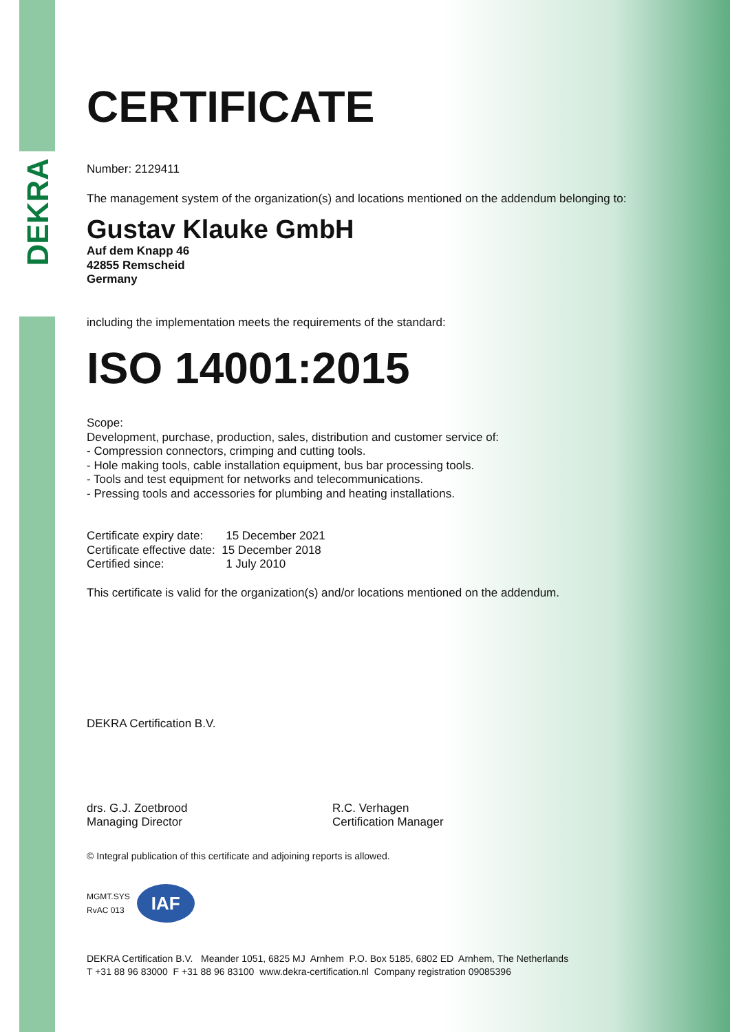DEKRA
CERTIFICATE
Number: 2129411
The management system of the organization(s) and locations mentioned on the addendum belonging to:
Gustav Klauke GmbH
Auf dem Knapp 46
42855 Remscheid
Germany
including the implementation meets the requirements of the standard:
ISO 14001:2015
Scope:
Development, purchase, production, sales, distribution and customer service of:
- Compression connectors, crimping and cutting tools.
- Hole making tools, cable installation equipment, bus bar processing tools.
- Tools and test equipment for networks and telecommunications.
- Pressing tools and accessories for plumbing and heating installations.
Certificate expiry date: 15 December 2021
Certificate effective date: 15 December 2018
Certified since: 1 July 2010
This certificate is valid for the organization(s) and/or locations mentioned on the addendum.
DEKRA Certification B.V.
drs. G.J. Zoetbrood
Managing Director
R.C. Verhagen
Certification Manager
© Integral publication of this certificate and adjoining reports is allowed.
MGMT.SYS
RvAC 013
IAF
DEKRA Certification B.V. Meander 1051, 6825 MJ Arnhem P.O. Box 5185, 6802 ED Arnhem, The Netherlands
T +31 88 96 83000 F +31 88 96 83100 www.dekra-certification.nl Company registration 09085396